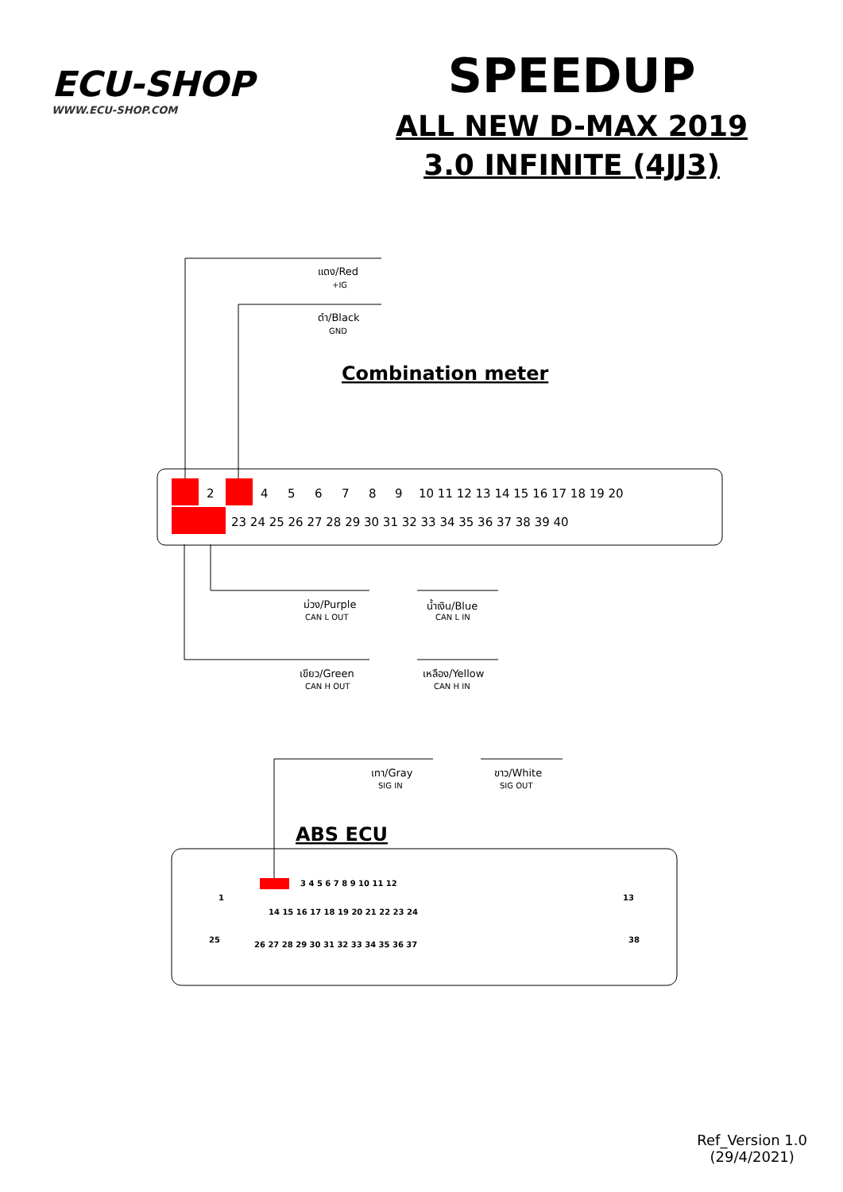ECU-SHOP
WWW.ECU-SHOP.COM
SPEEDUP
ALL NEW D-MAX 2019
3.0 INFINITE (4JJ3)
Combination meter
แดง/Red
+IG
ดำ/Black
GND
2
4
5
6
7
8
9
10 11 12 13 14 15 16 17 18 19 20
23 24 25 26 27 28 29 30 31 32 33 34 35 36 37 38 39 40
ม่วง/Purple
CAN L OUT
น้ำเงิน/Blue
CAN L IN
เขียว/Green
CAN H OUT
เหลือง/Yellow
CAN H IN
เทา/Gray
SIG IN
ขาว/White
SIG OUT
ABS ECU
1
3 4 5 6 7 8 9 10 11 12
13
14 15 16 17 18 19 20 21 22 23 24
25
26 27 28 29 30 31 32 33 34 35 36 37
38
Ref_Version 1.0
(29/4/2021)